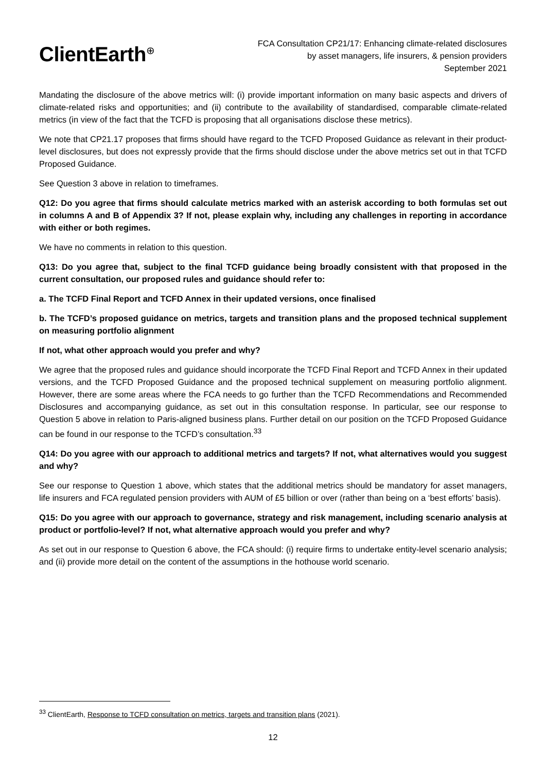ClientEarth<sup>⊕</sup>
FCA Consultation CP21/17: Enhancing climate-related disclosures
by asset managers, life insurers, & pension providers
September 2021
Mandating the disclosure of the above metrics will: (i) provide important information on many basic aspects and drivers of climate-related risks and opportunities; and (ii) contribute to the availability of standardised, comparable climate-related metrics (in view of the fact that the TCFD is proposing that all organisations disclose these metrics).
We note that CP21.17 proposes that firms should have regard to the TCFD Proposed Guidance as relevant in their product-level disclosures, but does not expressly provide that the firms should disclose under the above metrics set out in that TCFD Proposed Guidance.
See Question 3 above in relation to timeframes.
Q12: Do you agree that firms should calculate metrics marked with an asterisk according to both formulas set out in columns A and B of Appendix 3? If not, please explain why, including any challenges in reporting in accordance with either or both regimes.
We have no comments in relation to this question.
Q13: Do you agree that, subject to the final TCFD guidance being broadly consistent with that proposed in the current consultation, our proposed rules and guidance should refer to:
a. The TCFD Final Report and TCFD Annex in their updated versions, once finalised
b. The TCFD’s proposed guidance on metrics, targets and transition plans and the proposed technical supplement on measuring portfolio alignment
If not, what other approach would you prefer and why?
We agree that the proposed rules and guidance should incorporate the TCFD Final Report and TCFD Annex in their updated versions, and the TCFD Proposed Guidance and the proposed technical supplement on measuring portfolio alignment. However, there are some areas where the FCA needs to go further than the TCFD Recommendations and Recommended Disclosures and accompanying guidance, as set out in this consultation response. In particular, see our response to Question 5 above in relation to Paris-aligned business plans. Further detail on our position on the TCFD Proposed Guidance can be found in our response to the TCFD’s consultation.<sup>33</sup>
Q14: Do you agree with our approach to additional metrics and targets? If not, what alternatives would you suggest and why?
See our response to Question 1 above, which states that the additional metrics should be mandatory for asset managers, life insurers and FCA regulated pension providers with AUM of £5 billion or over (rather than being on a ‘best efforts’ basis).
Q15: Do you agree with our approach to governance, strategy and risk management, including scenario analysis at product or portfolio-level? If not, what alternative approach would you prefer and why?
As set out in our response to Question 6 above, the FCA should: (i) require firms to undertake entity-level scenario analysis; and (ii) provide more detail on the content of the assumptions in the hothouse world scenario.
<sup>33</sup> ClientEarth, Response to TCFD consultation on metrics, targets and transition plans (2021).
12